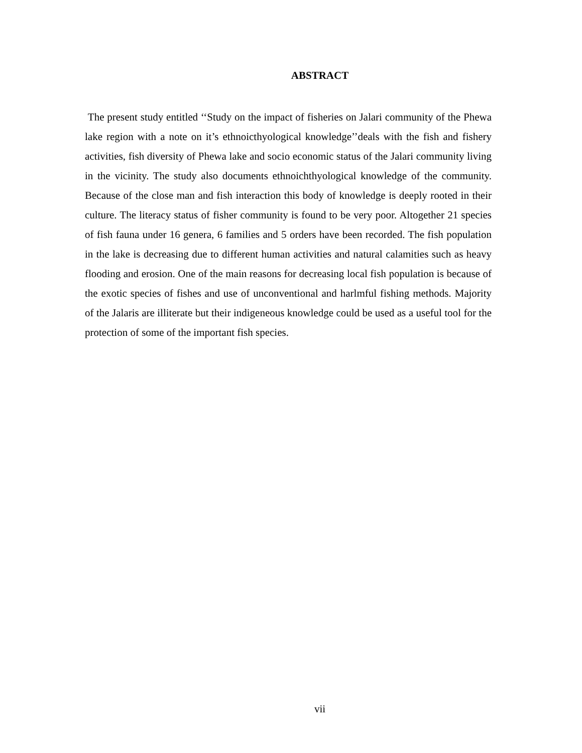ABSTRACT
The present study entitled ‘‘Study on the impact of fisheries on Jalari community of the Phewa lake region with a note on it’s ethnoicthyological knowledge’’deals with the fish and fishery activities, fish diversity of Phewa lake and socio economic status of the Jalari community living in the vicinity. The study also documents ethnoichthyological knowledge of the community. Because of the close man and fish interaction this body of knowledge is deeply rooted in their culture. The literacy status of fisher community is found to be very poor. Altogether 21 species of fish fauna under 16 genera, 6 families and 5 orders have been recorded. The fish population in the lake is decreasing due to different human activities and natural calamities such as heavy flooding and erosion. One of the main reasons for decreasing local fish population is because of the exotic species of fishes and use of unconventional and harlmful fishing methods. Majority of the Jalaris are illiterate but their indigeneous knowledge could be used as a useful tool for the protection of some of the important fish species.
vii